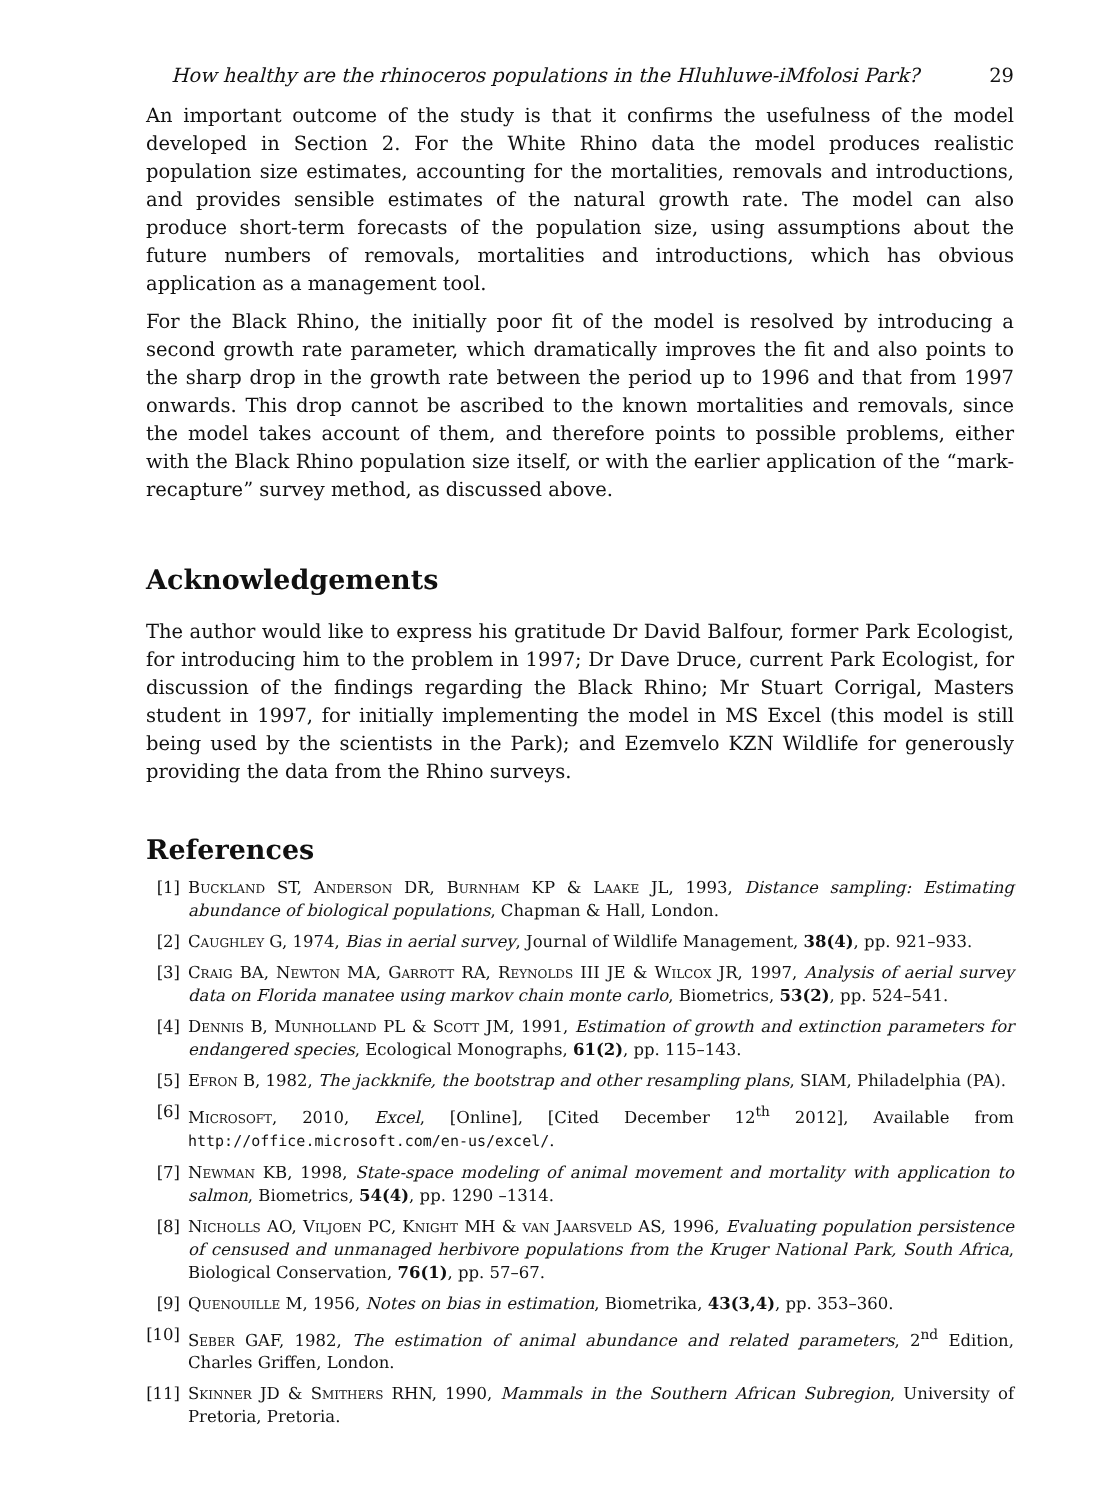How healthy are the rhinoceros populations in the Hluhluwe-iMfolosi Park? 29
An important outcome of the study is that it confirms the usefulness of the model developed in Section 2. For the White Rhino data the model produces realistic population size estimates, accounting for the mortalities, removals and introductions, and provides sensible estimates of the natural growth rate. The model can also produce short-term forecasts of the population size, using assumptions about the future numbers of removals, mortalities and introductions, which has obvious application as a management tool.
For the Black Rhino, the initially poor fit of the model is resolved by introducing a second growth rate parameter, which dramatically improves the fit and also points to the sharp drop in the growth rate between the period up to 1996 and that from 1997 onwards. This drop cannot be ascribed to the known mortalities and removals, since the model takes account of them, and therefore points to possible problems, either with the Black Rhino population size itself, or with the earlier application of the “mark-recapture” survey method, as discussed above.
Acknowledgements
The author would like to express his gratitude Dr David Balfour, former Park Ecologist, for introducing him to the problem in 1997; Dr Dave Druce, current Park Ecologist, for discussion of the findings regarding the Black Rhino; Mr Stuart Corrigal, Masters student in 1997, for initially implementing the model in MS Excel (this model is still being used by the scientists in the Park); and Ezemvelo KZN Wildlife for generously providing the data from the Rhino surveys.
References
[1] Buckland ST, Anderson DR, Burnham KP & Laake JL, 1993, Distance sampling: Estimating abundance of biological populations, Chapman & Hall, London.
[2] Caughley G, 1974, Bias in aerial survey, Journal of Wildlife Management, 38(4), pp. 921–933.
[3] Craig BA, Newton MA, Garrott RA, Reynolds III JE & Wilcox JR, 1997, Analysis of aerial survey data on Florida manatee using markov chain monte carlo, Biometrics, 53(2), pp. 524–541.
[4] Dennis B, Munholland PL & Scott JM, 1991, Estimation of growth and extinction parameters for endangered species, Ecological Monographs, 61(2), pp. 115–143.
[5] Efron B, 1982, The jackknife, the bootstrap and other resampling plans, SIAM, Philadelphia (PA).
[6] Microsoft, 2010, Excel, [Online], [Cited December 12<sup>th</sup> 2012], Available from http://office.microsoft.com/en-us/excel/.
[7] Newman KB, 1998, State-space modeling of animal movement and mortality with application to salmon, Biometrics, 54(4), pp. 1290 –1314.
[8] Nicholls AO, Viljoen PC, Knight MH & van Jaarsveld AS, 1996, Evaluating population persistence of censused and unmanaged herbivore populations from the Kruger National Park, South Africa, Biological Conservation, 76(1), pp. 57–67.
[9] Quenouille M, 1956, Notes on bias in estimation, Biometrika, 43(3,4), pp. 353–360.
[10] Seber GAF, 1982, The estimation of animal abundance and related parameters, 2<sup>nd</sup> Edition, Charles Griffen, London.
[11] Skinner JD & Smithers RHN, 1990, Mammals in the Southern African Subregion, University of Pretoria, Pretoria.